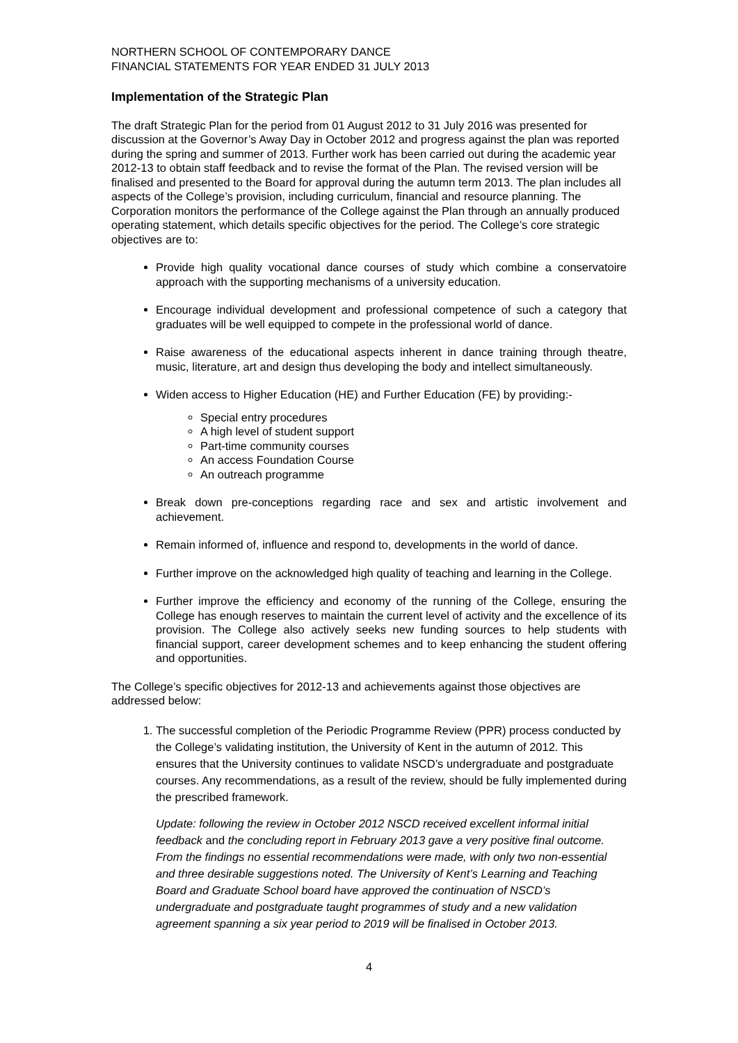NORTHERN SCHOOL OF CONTEMPORARY DANCE
FINANCIAL STATEMENTS FOR YEAR ENDED 31 JULY 2013
Implementation of the Strategic Plan
The draft Strategic Plan for the period from 01 August 2012 to 31 July 2016 was presented for discussion at the Governor’s Away Day in October 2012 and progress against the plan was reported during the spring and summer of 2013. Further work has been carried out during the academic year 2012-13 to obtain staff feedback and to revise the format of the Plan. The revised version will be finalised and presented to the Board for approval during the autumn term 2013. The plan includes all aspects of the College’s provision, including curriculum, financial and resource planning. The Corporation monitors the performance of the College against the Plan through an annually produced operating statement, which details specific objectives for the period. The College’s core strategic objectives are to:
Provide high quality vocational dance courses of study which combine a conservatoire approach with the supporting mechanisms of a university education.
Encourage individual development and professional competence of such a category that graduates will be well equipped to compete in the professional world of dance.
Raise awareness of the educational aspects inherent in dance training through theatre, music, literature, art and design thus developing the body and intellect simultaneously.
Widen access to Higher Education (HE) and Further Education (FE) by providing:-
Special entry procedures
A high level of student support
Part-time community courses
An access Foundation Course
An outreach programme
Break down pre-conceptions regarding race and sex and artistic involvement and achievement.
Remain informed of, influence and respond to, developments in the world of dance.
Further improve on the acknowledged high quality of teaching and learning in the College.
Further improve the efficiency and economy of the running of the College, ensuring the College has enough reserves to maintain the current level of activity and the excellence of its provision. The College also actively seeks new funding sources to help students with financial support, career development schemes and to keep enhancing the student offering and opportunities.
The College’s specific objectives for 2012-13 and achievements against those objectives are addressed below:
1. The successful completion of the Periodic Programme Review (PPR) process conducted by the College’s validating institution, the University of Kent in the autumn of 2012. This ensures that the University continues to validate NSCD’s undergraduate and postgraduate courses. Any recommendations, as a result of the review, should be fully implemented during the prescribed framework.
Update: following the review in October 2012 NSCD received excellent informal initial feedback and the concluding report in February 2013 gave a very positive final outcome. From the findings no essential recommendations were made, with only two non-essential and three desirable suggestions noted. The University of Kent’s Learning and Teaching Board and Graduate School board have approved the continuation of NSCD’s undergraduate and postgraduate taught programmes of study and a new validation agreement spanning a six year period to 2019 will be finalised in October 2013.
4